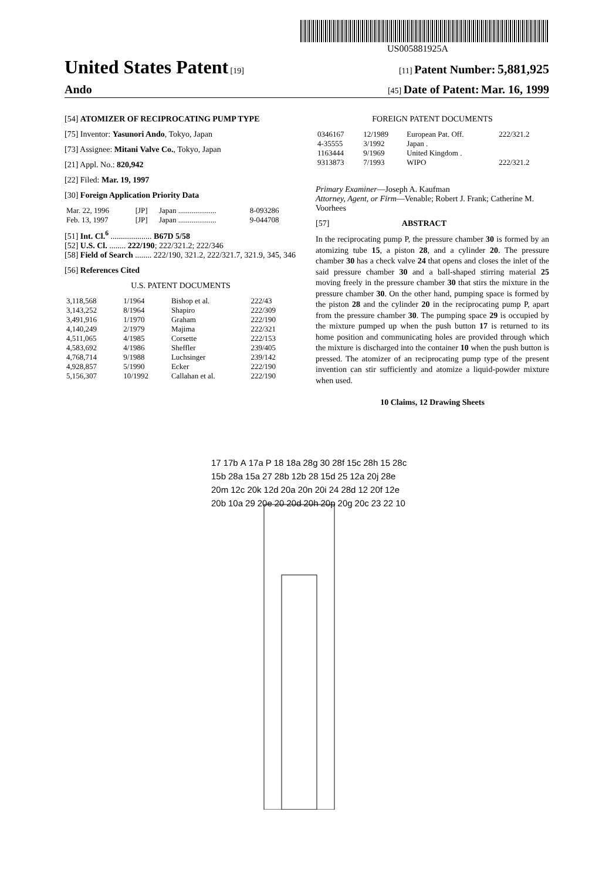US005881925A
United States Patent [19] [11] Patent Number: 5,881,925
Ando [45] Date of Patent: Mar. 16, 1999
[54] ATOMIZER OF RECIPROCATING PUMP TYPE
[75] Inventor: Yasunori Ando, Tokyo, Japan
[73] Assignee: Mitani Valve Co., Tokyo, Japan
[21] Appl. No.: 820,942
[22] Filed: Mar. 19, 1997
[30] Foreign Application Priority Data
| Mar. 22, 1996 | [JP] | Japan .................... | 8-093286 |
| Feb. 13, 1997 | [JP] | Japan .................... | 9-044708 |
[51] Int. Cl.<sup>6</sup> .................... B67D 5/58
[52] U.S. Cl. ........ 222/190; 222/321.2; 222/346
[58] Field of Search ........ 222/190, 321.2, 222/321.7, 321.9, 345, 346
[56] References Cited
U.S. PATENT DOCUMENTS
| 3,118,568 | 1/1964 | Bishop et al. | 222/43 |
| 3,143,252 | 8/1964 | Shapiro | 222/309 |
| 3,491,916 | 1/1970 | Graham | 222/190 |
| 4,140,249 | 2/1979 | Majima | 222/321 |
| 4,511,065 | 4/1985 | Corsette | 222/153 |
| 4,583,692 | 4/1986 | Sheffler | 239/405 |
| 4,768,714 | 9/1988 | Luchsinger | 239/142 |
| 4,928,857 | 5/1990 | Ecker | 222/190 |
| 5,156,307 | 10/1992 | Callahan et al. | 222/190 |
FOREIGN PATENT DOCUMENTS
| 0346167 | 12/1989 | European Pat. Off. | 222/321.2 |
| 4-35555 | 3/1992 | Japan . | |
| 1163444 | 9/1969 | United Kingdom . | |
| 9313873 | 7/1993 | WIPO | 222/321.2 |
Primary Examiner—Joseph A. Kaufman
Attorney, Agent, or Firm—Venable; Robert J. Frank; Catherine M. Voorhees
[57] ABSTRACT
In the reciprocating pump P, the pressure chamber 30 is formed by an atomizing tube 15, a piston 28, and a cylinder 20. The pressure chamber 30 has a check valve 24 that opens and closes the inlet of the said pressure chamber 30 and a ball-shaped stirring material 25 moving freely in the pressure chamber 30 that stirs the mixture in the pressure chamber 30. On the other hand, pumping space is formed by the piston 28 and the cylinder 20 in the reciprocating pump P, apart from the pressure chamber 30. The pumping space 29 is occupied by the mixture pumped up when the push button 17 is returned to its home position and communicating holes are provided through which the mixture is discharged into the container 10 when the push button is pressed. The atomizer of an reciprocating pump type of the present invention can stir sufficiently and atomize a liquid-powder mixture when used.
10 Claims, 12 Drawing Sheets
17 17b A 17a P 18 18a 28g 30 28f 15c 28h 15 28c 15b 28a 15a 27 28b 12b 28 15d 25 12a 20j 28e 20m 12c 20k 12d 20a 20n 20i 24 28d 12 20f 12e 20b 10a 29 20e 20 20d 20h 20p 20g 20c 23 22 10